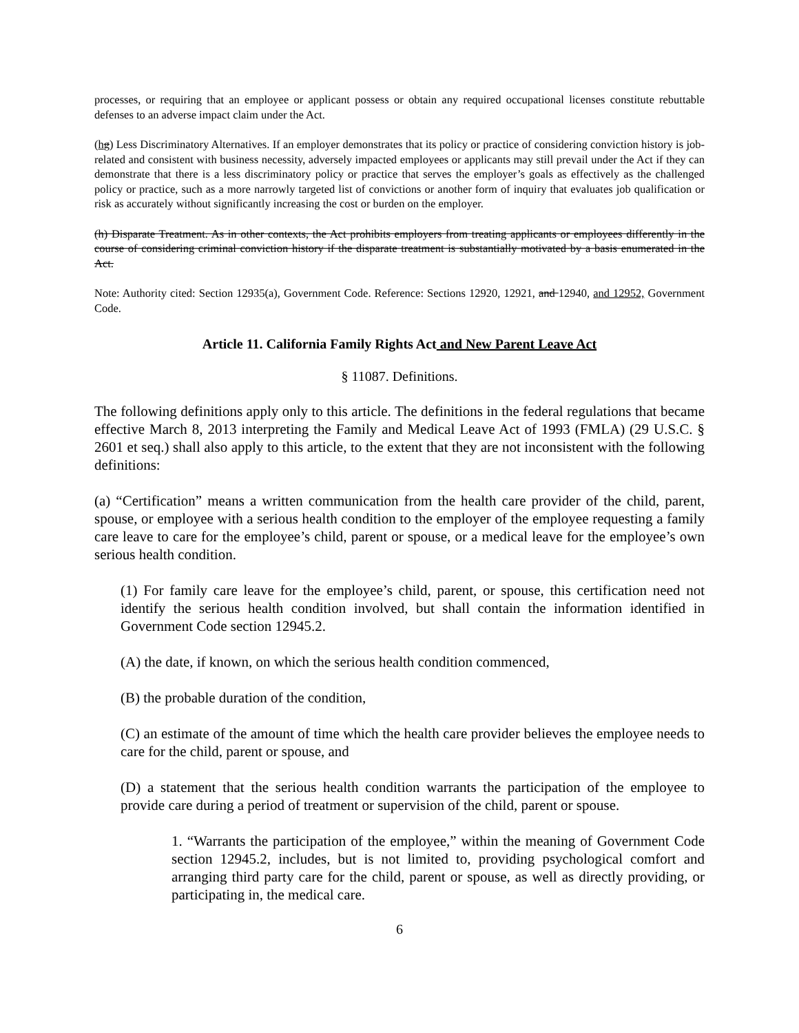processes, or requiring that an employee or applicant possess or obtain any required occupational licenses constitute rebuttable defenses to an adverse impact claim under the Act.
(hg) Less Discriminatory Alternatives. If an employer demonstrates that its policy or practice of considering conviction history is job-related and consistent with business necessity, adversely impacted employees or applicants may still prevail under the Act if they can demonstrate that there is a less discriminatory policy or practice that serves the employer’s goals as effectively as the challenged policy or practice, such as a more narrowly targeted list of convictions or another form of inquiry that evaluates job qualification or risk as accurately without significantly increasing the cost or burden on the employer.
(h) Disparate Treatment. As in other contexts, the Act prohibits employers from treating applicants or employees differently in the course of considering criminal conviction history if the disparate treatment is substantially motivated by a basis enumerated in the Act.
Note: Authority cited: Section 12935(a), Government Code. Reference: Sections 12920, 12921, and 12940, and 12952, Government Code.
Article 11. California Family Rights Act and New Parent Leave Act
§ 11087. Definitions.
The following definitions apply only to this article. The definitions in the federal regulations that became effective March 8, 2013 interpreting the Family and Medical Leave Act of 1993 (FMLA) (29 U.S.C. § 2601 et seq.) shall also apply to this article, to the extent that they are not inconsistent with the following definitions:
(a) “Certification” means a written communication from the health care provider of the child, parent, spouse, or employee with a serious health condition to the employer of the employee requesting a family care leave to care for the employee’s child, parent or spouse, or a medical leave for the employee’s own serious health condition.
(1) For family care leave for the employee’s child, parent, or spouse, this certification need not identify the serious health condition involved, but shall contain the information identified in Government Code section 12945.2.
(A) the date, if known, on which the serious health condition commenced,
(B) the probable duration of the condition,
(C) an estimate of the amount of time which the health care provider believes the employee needs to care for the child, parent or spouse, and
(D) a statement that the serious health condition warrants the participation of the employee to provide care during a period of treatment or supervision of the child, parent or spouse.
1. “Warrants the participation of the employee,” within the meaning of Government Code section 12945.2, includes, but is not limited to, providing psychological comfort and arranging third party care for the child, parent or spouse, as well as directly providing, or participating in, the medical care.
6